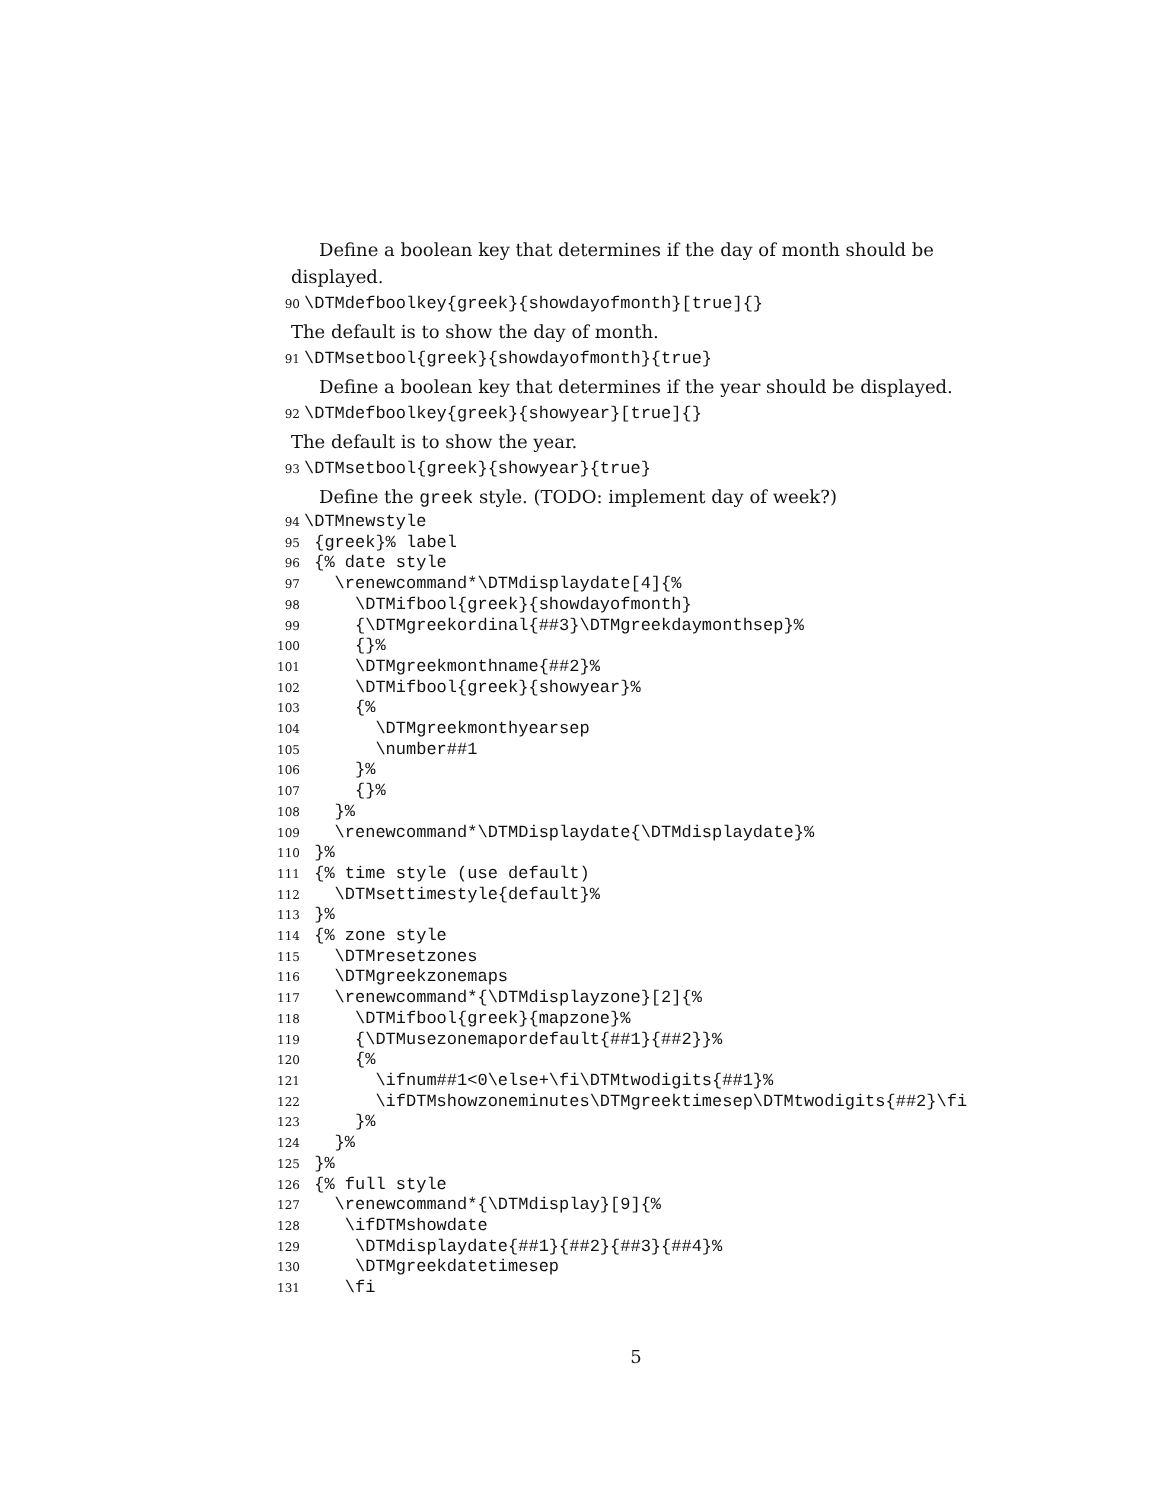Define a boolean key that determines if the day of month should be displayed.
90 \DTMdefboolkey{greek}{showdayofmonth}[true]{}
The default is to show the day of month.
91 \DTMsetbool{greek}{showdayofmonth}{true}
Define a boolean key that determines if the year should be displayed.
92 \DTMdefboolkey{greek}{showyear}[true]{}
The default is to show the year.
93 \DTMsetbool{greek}{showyear}{true}
Define the greek style. (TODO: implement day of week?)
94 \DTMnewstyle 95 {greek}% label 96 {% date style 97 \renewcommand*\DTMdisplaydate[4]{% 98 \DTMifbool{greek}{showdayofmonth} 99 {\DTMgreekordinal{##3}\DTMgreekdaymonthsep}% 100 {}% 101 \DTMgreekmonthname{##2}% 102 \DTMifbool{greek}{showyear}% 103 {% 104 \DTMgreekmonthyearsep 105 \number##1 106 }% 107 {}% 108 }% 109 \renewcommand*\DTMDisplaydate{\DTMdisplaydate}% 110 }% 111 {% time style (use default) 112 \DTMsettimestyle{default}% 113 }% 114 {% zone style 115 \DTMresetzones 116 \DTMgreekzonemaps 117 \renewcommand*{\DTMdisplayzone}[2]{% 118 \DTMifbool{greek}{mapzone}% 119 {\DTMusezonemapordefault{##1}{##2}}% 120 {% 121 \ifnum##1<0\else+\fi\DTMtwodigits{##1}% 122 \ifDTMshowzoneminutes\DTMgreektimesep\DTMtwodigits{##2}\fi 123 }% 124 }% 125 }% 126 {% full style 127 \renewcommand*{\DTMdisplay}[9]{% 128 \ifDTMshowdate 129 \DTMdisplaydate{##1}{##2}{##3}{##4}% 130 \DTMgreekdatetimesep 131 \fi
5